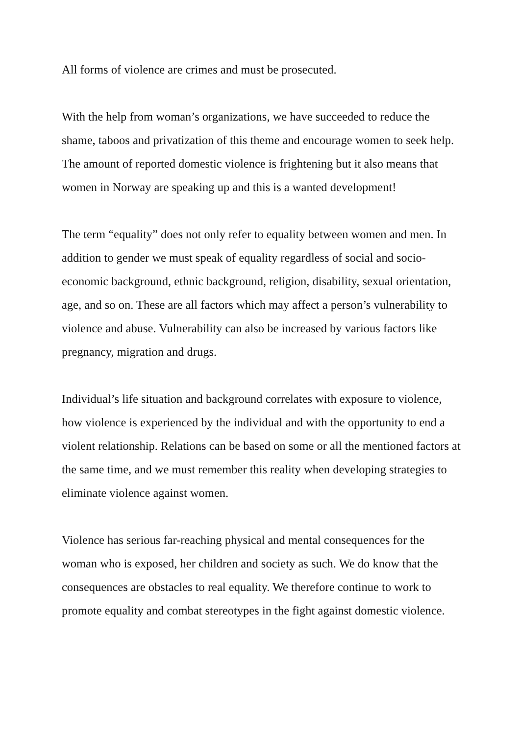All forms of violence are crimes and must be prosecuted.
With the help from woman’s organizations, we have succeeded to reduce the shame, taboos and privatization of this theme and encourage women to seek help. The amount of reported domestic violence is frightening but it also means that women in Norway are speaking up and this is a wanted development!
The term “equality” does not only refer to equality between women and men. In addition to gender we must speak of equality regardless of social and socio-economic background, ethnic background, religion, disability, sexual orientation, age, and so on. These are all factors which may affect a person’s vulnerability to violence and abuse. Vulnerability can also be increased by various factors like pregnancy, migration and drugs.
Individual’s life situation and background correlates with exposure to violence, how violence is experienced by the individual and with the opportunity to end a violent relationship. Relations can be based on some or all the mentioned factors at the same time, and we must remember this reality when developing strategies to eliminate violence against women.
Violence has serious far-reaching physical and mental consequences for the woman who is exposed, her children and society as such. We do know that the consequences are obstacles to real equality. We therefore continue to work to promote equality and combat stereotypes in the fight against domestic violence.